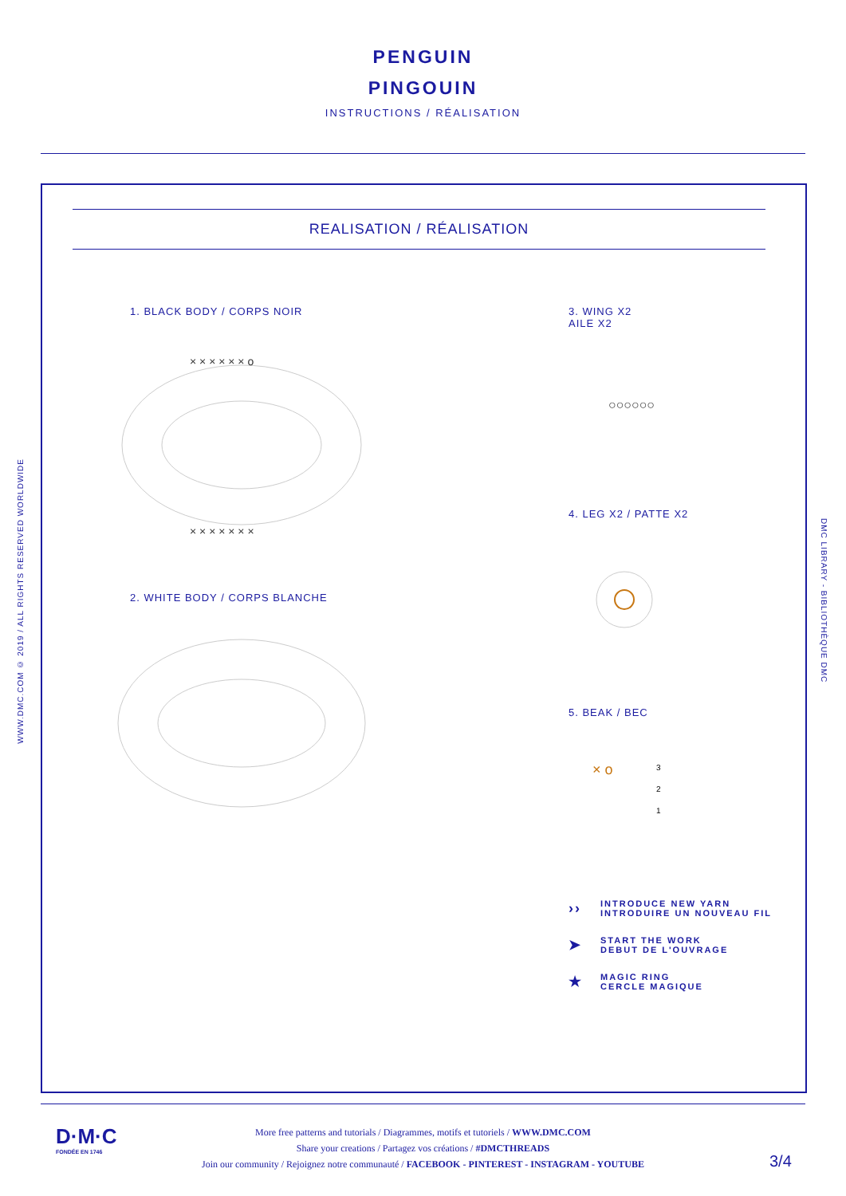PENGUIN
PINGOUIN
INSTRUCTIONS / RÉALISATION
REALISATION / RÉALISATION
1. BLACK BODY / CORPS NOIR
× × × × × × o
× × × × × × ×
2. WHITE BODY / CORPS BLANCHE
3. WING X2
AILE X2
○○○○○○
4. LEG X2 / PATTE X2
5. BEAK / BEC
× o
3
2
1
››
INTRODUCE NEW YARN
INTRODUIRE UN NOUVEAU FIL
➤
START THE WORK
DEBUT DE L'OUVRAGE
★
MAGIC RING
CERCLE MAGIQUE
WWW.DMC.COM © 2019 / ALL RIGHTS RESERVED WORLDWIDE
DMC LIBRARY - BIBLIOTHÈQUE DMC
D·M·C
FONDÉE EN 1746
More free patterns and tutorials / Diagrammes, motifs et tutoriels / WWW.DMC.COM
Share your creations / Partagez vos créations / #DMCTHREADS
Join our community / Rejoignez notre communauté / FACEBOOK - PINTEREST - INSTAGRAM - YOUTUBE
3/4